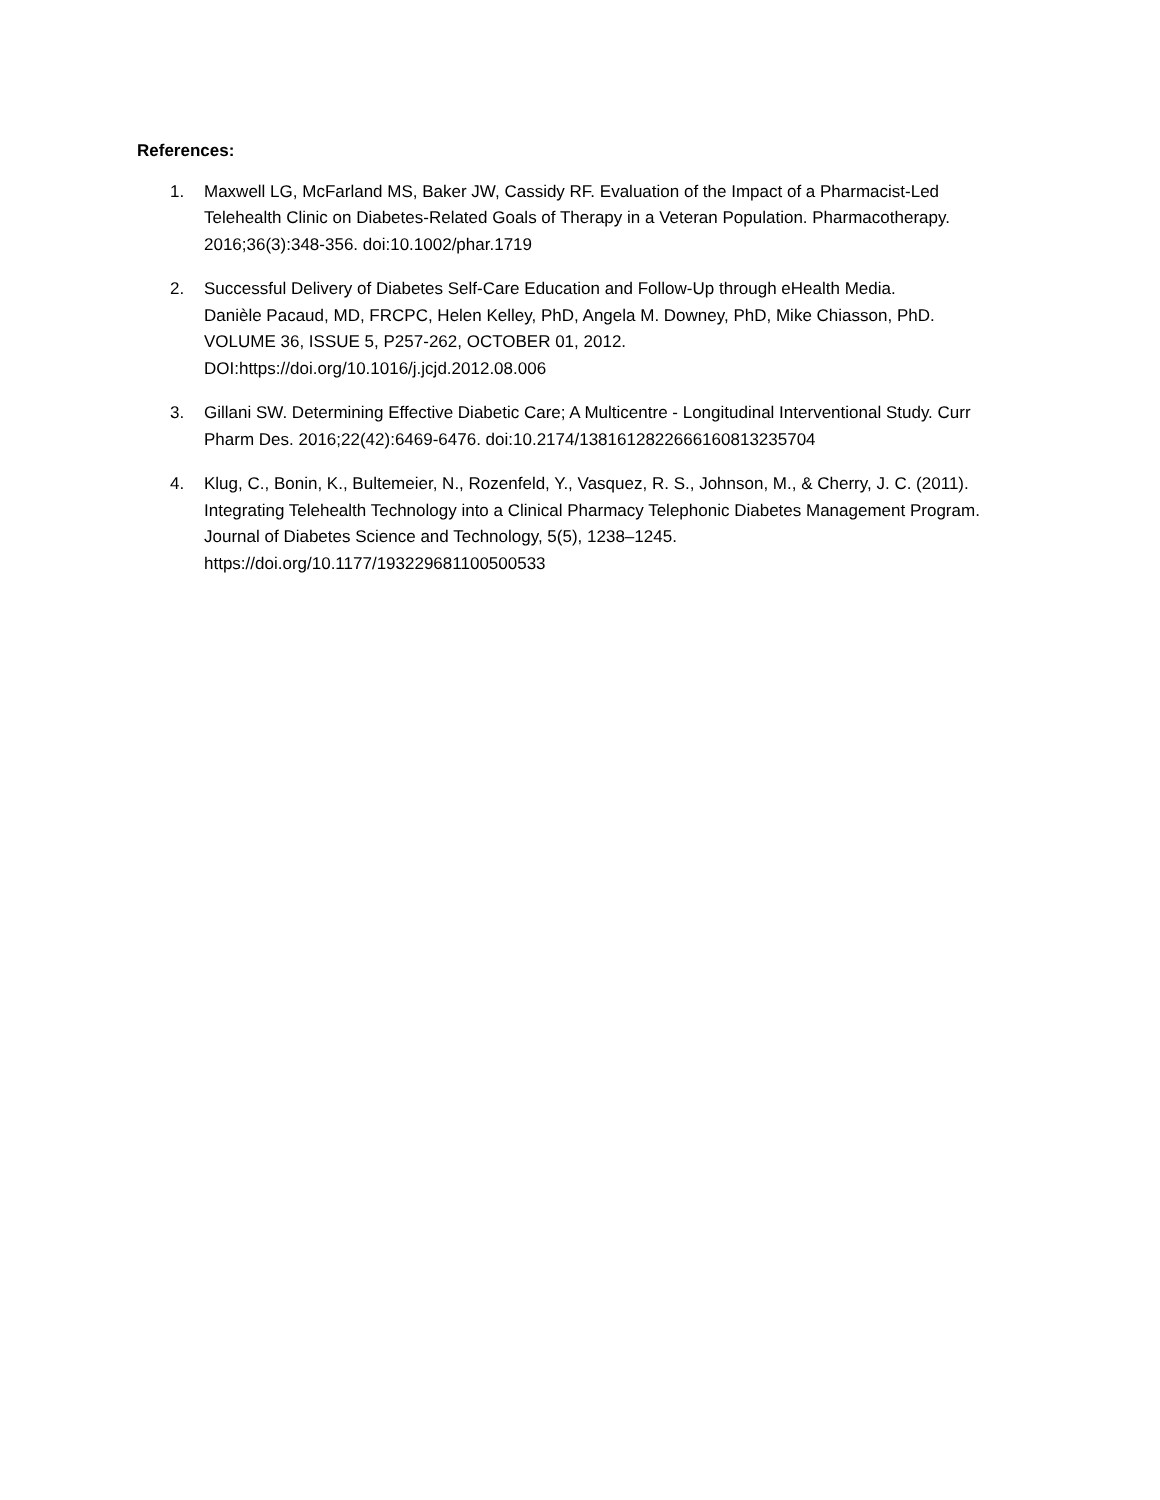References:
1. Maxwell LG, McFarland MS, Baker JW, Cassidy RF. Evaluation of the Impact of a Pharmacist-Led Telehealth Clinic on Diabetes-Related Goals of Therapy in a Veteran Population. Pharmacotherapy. 2016;36(3):348-356. doi:10.1002/phar.1719
2. Successful Delivery of Diabetes Self-Care Education and Follow-Up through eHealth Media.
Danièle Pacaud, MD, FRCPC, Helen Kelley, PhD, Angela M. Downey, PhD, Mike Chiasson, PhD.
VOLUME 36, ISSUE 5, P257-262, OCTOBER 01, 2012.
DOI:https://doi.org/10.1016/j.jcjd.2012.08.006
3. Gillani SW. Determining Effective Diabetic Care; A Multicentre - Longitudinal Interventional Study. Curr Pharm Des. 2016;22(42):6469-6476. doi:10.2174/1381612822666160813235704
4. Klug, C., Bonin, K., Bultemeier, N., Rozenfeld, Y., Vasquez, R. S., Johnson, M., & Cherry, J. C. (2011). Integrating Telehealth Technology into a Clinical Pharmacy Telephonic Diabetes Management Program. Journal of Diabetes Science and Technology, 5(5), 1238–1245. https://doi.org/10.1177/193229681100500533